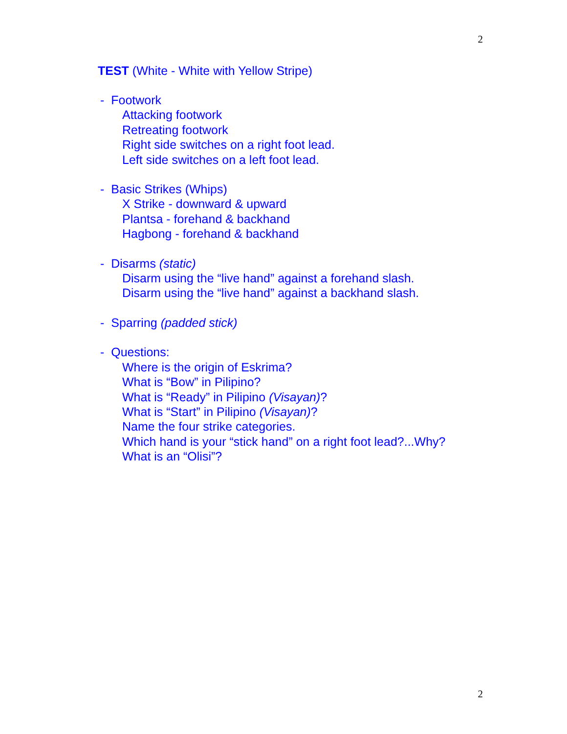2
TEST (White - White with Yellow Stripe)
- Footwork
Attacking footwork
Retreating footwork
Right side switches on a right foot lead.
Left side switches on a left foot lead.
- Basic Strikes (Whips)
X Strike - downward & upward
Plantsa - forehand & backhand
Hagbong - forehand & backhand
- Disarms (static)
Disarm using the “live hand” against a forehand slash.
Disarm using the “live hand” against a backhand slash.
- Sparring (padded stick)
- Questions:
Where is the origin of Eskrima?
What is “Bow” in Pilipino?
What is “Ready” in Pilipino (Visayan)?
What is “Start” in Pilipino (Visayan)?
Name the four strike categories.
Which hand is your “stick hand” on a right foot lead?...Why?
What is an “Olisi”?
2